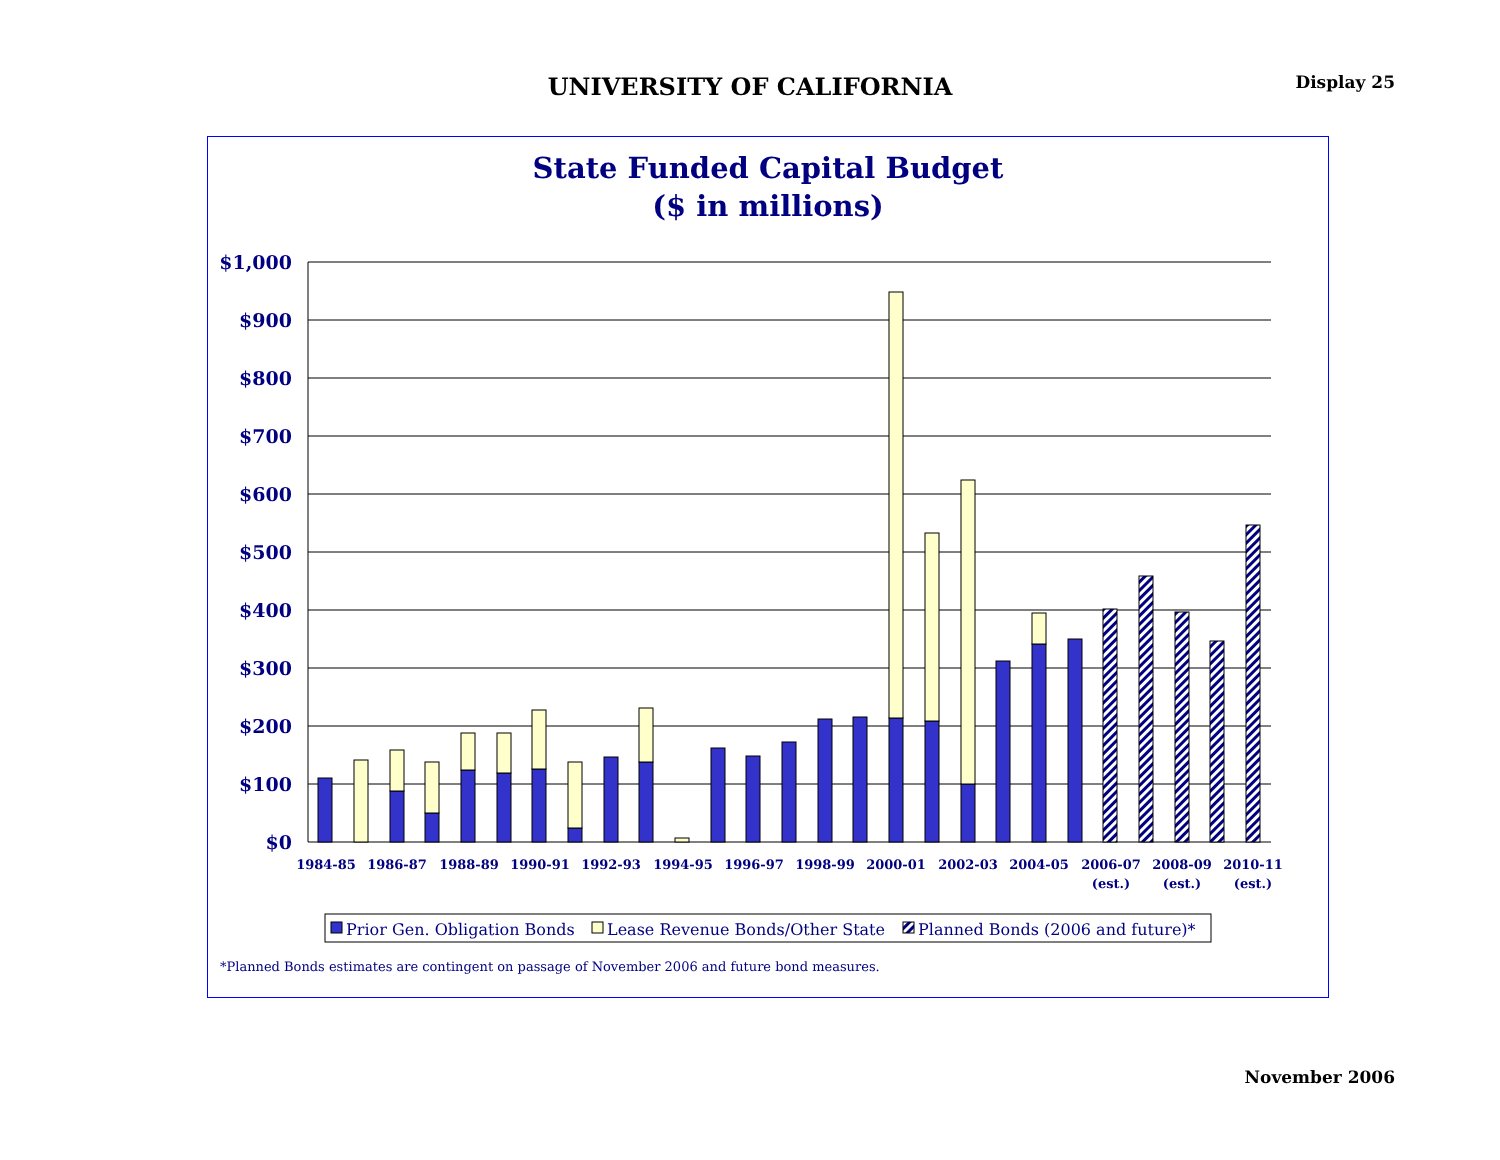UNIVERSITY OF CALIFORNIA
Display 25
State Funded Capital Budget
($ in millions)
$1,000
$900
$800
$700
$600
$500
$400
$300
$200
$100
$0
1984-85
1986-87
1988-89
1990-91
1992-93
1994-95
1996-97
1998-99
2000-01
2002-03
2004-05
2006-07
(est.)
2008-09
(est.)
2010-11
(est.)
Prior Gen. Obligation Bonds
Lease Revenue Bonds/Other State
Planned Bonds (2006 and future)*
*Planned Bonds estimates are contingent on passage of November 2006 and future bond measures.
November 2006